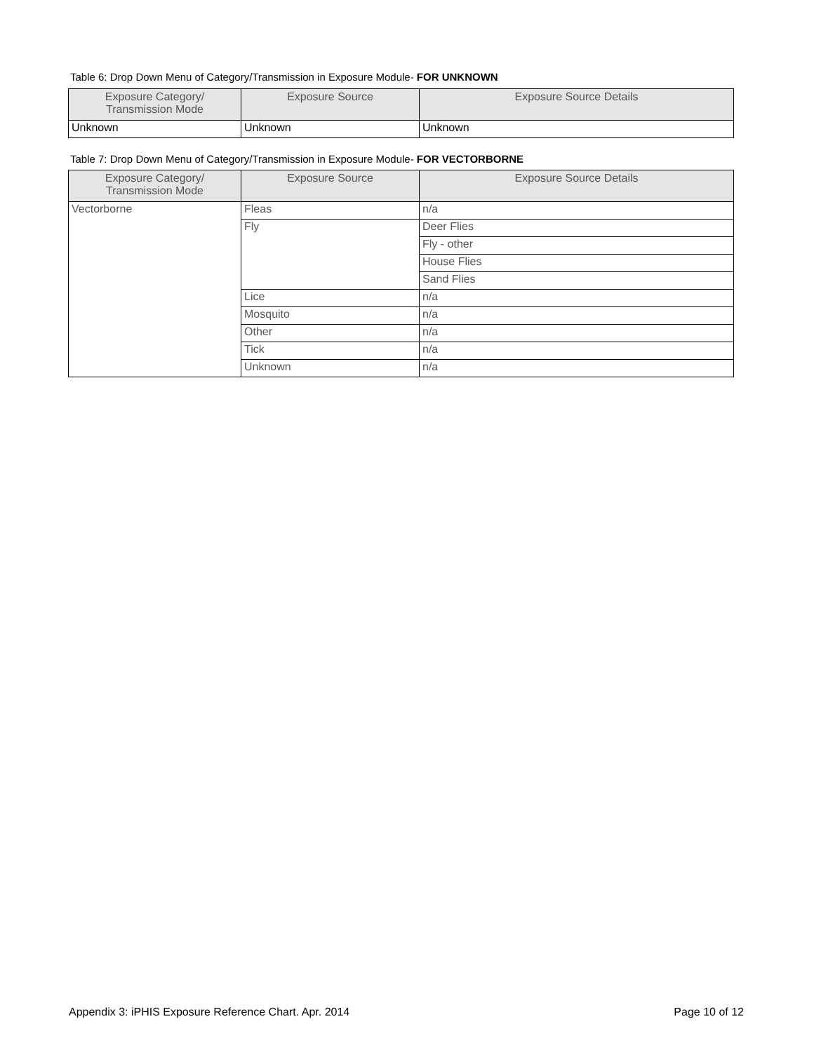Table 6: Drop Down Menu of Category/Transmission in Exposure Module- FOR UNKNOWN
| Exposure Category/ Transmission Mode | Exposure Source | Exposure Source Details |
| --- | --- | --- |
| Unknown | Unknown | Unknown |
Table 7: Drop Down Menu of Category/Transmission in Exposure Module- FOR VECTORBORNE
| Exposure Category/ Transmission Mode | Exposure Source | Exposure Source Details |
| --- | --- | --- |
| Vectorborne | Fleas | n/a |
| | Fly | Deer Flies |
| | | Fly - other |
| | | House Flies |
| | | Sand Flies |
| | Lice | n/a |
| | Mosquito | n/a |
| | Other | n/a |
| | Tick | n/a |
| | Unknown | n/a |
Appendix 3: iPHIS Exposure Reference Chart. Apr. 2014
Page 10 of 12